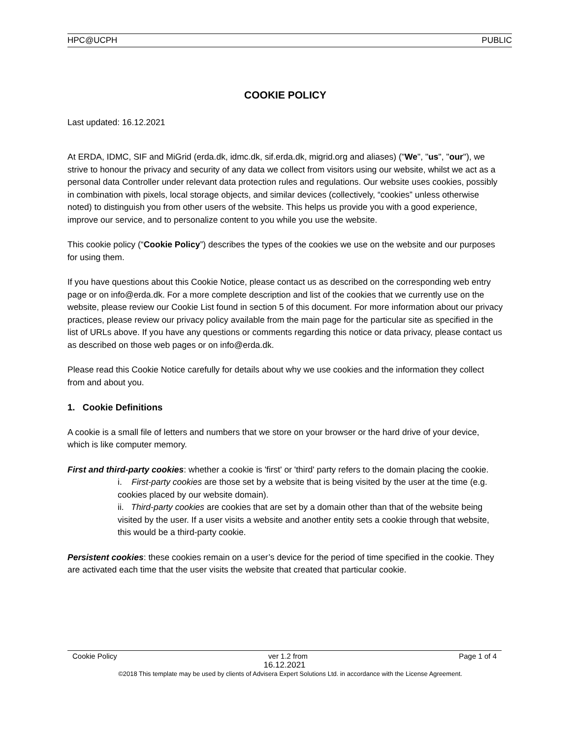HPC@UCPH PUBLIC
COOKIE POLICY
Last updated: 16.12.2021
At ERDA, IDMC, SIF and MiGrid (erda.dk, idmc.dk, sif.erda.dk, migrid.org and aliases) ("We", "us", "our"), we strive to honour the privacy and security of any data we collect from visitors using our website, whilst we act as a personal data Controller under relevant data protection rules and regulations. Our website uses cookies, possibly in combination with pixels, local storage objects, and similar devices (collectively, “cookies” unless otherwise noted) to distinguish you from other users of the website. This helps us provide you with a good experience, improve our service, and to personalize content to you while you use the website.
This cookie policy (“Cookie Policy”) describes the types of the cookies we use on the website and our purposes for using them.
If you have questions about this Cookie Notice, please contact us as described on the corresponding web entry page or on info@erda.dk. For a more complete description and list of the cookies that we currently use on the website, please review our Cookie List found in section 5 of this document. For more information about our privacy practices, please review our privacy policy available from the main page for the particular site as specified in the list of URLs above. If you have any questions or comments regarding this notice or data privacy, please contact us as described on those web pages or on info@erda.dk.
Please read this Cookie Notice carefully for details about why we use cookies and the information they collect from and about you.
1. Cookie Definitions
A cookie is a small file of letters and numbers that we store on your browser or the hard drive of your device, which is like computer memory.
First and third-party cookies: whether a cookie is 'first' or 'third' party refers to the domain placing the cookie.
i. First-party cookies are those set by a website that is being visited by the user at the time (e.g. cookies placed by our website domain).
ii. Third-party cookies are cookies that are set by a domain other than that of the website being visited by the user. If a user visits a website and another entity sets a cookie through that website, this would be a third-party cookie.
Persistent cookies: these cookies remain on a user’s device for the period of time specified in the cookie. They are activated each time that the user visits the website that created that particular cookie.
Cookie Policy ver 1.2 from Page 1 of 4
16.12.2021
©2018 This template may be used by clients of Advisera Expert Solutions Ltd. in accordance with the License Agreement.